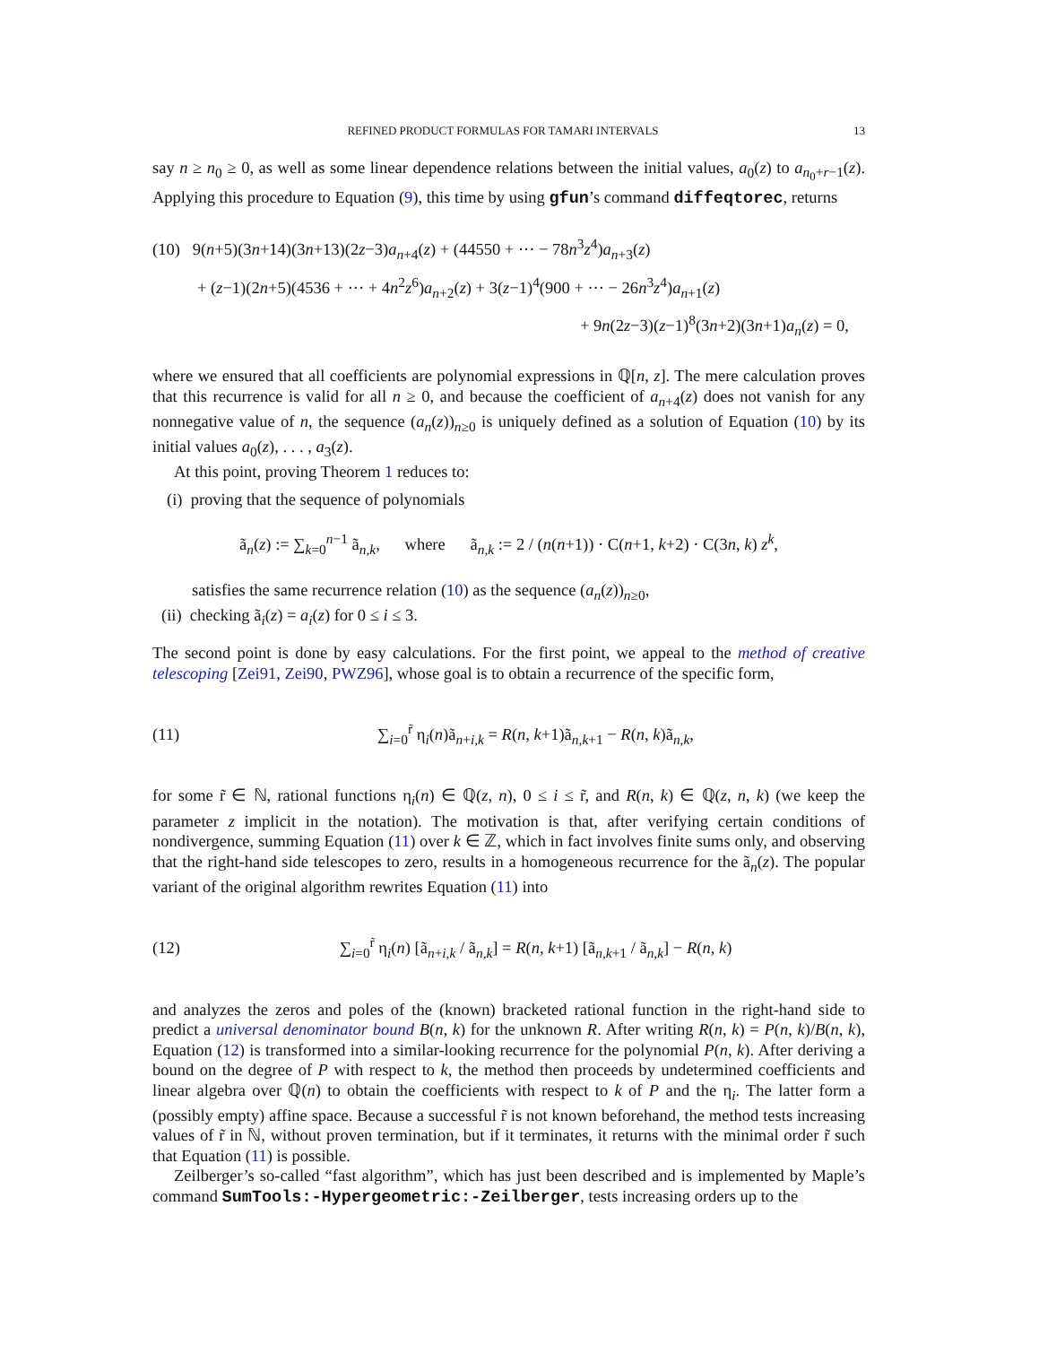REFINED PRODUCT FORMULAS FOR TAMARI INTERVALS 13
say n ≥ n<sub>0</sub> ≥ 0, as well as some linear dependence relations between the initial values, a<sub>0</sub>(z) to a<sub>n<sub>0</sub>+r−1</sub>(z). Applying this procedure to Equation (9), this time by using gfun’s command diffeqtorec, returns
(10) 9(n+5)(3n+14)(3n+13)(2z−3)a<sub>n+4</sub>(z) + (44550 + ··· − 78n<sup>3</sup>z<sup>4</sup>)a<sub>n+3</sub>(z)
+ (z−1)(2n+5)(4536 + ··· + 4n<sup>2</sup>z<sup>6</sup>)a<sub>n+2</sub>(z) + 3(z−1)<sup>4</sup>(900 + ··· − 26n<sup>3</sup>z<sup>4</sup>)a<sub>n+1</sub>(z)
+ 9n(2z−3)(z−1)<sup>8</sup>(3n+2)(3n+1)a<sub>n</sub>(z) = 0,
where we ensured that all coefficients are polynomial expressions in ℚ[n, z]. The mere calculation proves that this recurrence is valid for all n ≥ 0, and because the coefficient of a<sub>n+4</sub>(z) does not vanish for any nonnegative value of n, the sequence (a<sub>n</sub>(z))<sub>n≥0</sub> is uniquely defined as a solution of Equation (10) by its initial values a<sub>0</sub>(z), . . . , a<sub>3</sub>(z).
At this point, proving Theorem 1 reduces to:
(i) proving that the sequence of polynomials
ã<sub>n</sub>(z) := ∑<sub>k=0</sub><sup>n−1</sup> ã<sub>n,k</sub>, where ã<sub>n,k</sub> := 2 / (n(n+1)) · C(n+1, k+2) · C(3n, k) z<sup>k</sup>,
satisfies the same recurrence relation (10) as the sequence (a<sub>n</sub>(z))<sub>n≥0</sub>,
(ii) checking ã<sub>i</sub>(z) = a<sub>i</sub>(z) for 0 ≤ i ≤ 3.
The second point is done by easy calculations. For the first point, we appeal to the method of creative telescoping [Zei91, Zei90, PWZ96], whose goal is to obtain a recurrence of the specific form,
(11)
∑<sub>i=0</sub><sup>r̃</sup> η<sub>i</sub>(n)ã<sub>n+i,k</sub> = R(n, k+1)ã<sub>n,k+1</sub> − R(n, k)ã<sub>n,k</sub>,
for some r̃ ∈ ℕ, rational functions η<sub>i</sub>(n) ∈ ℚ(z, n), 0 ≤ i ≤ r̃, and R(n, k) ∈ ℚ(z, n, k) (we keep the parameter z implicit in the notation). The motivation is that, after verifying certain conditions of nondivergence, summing Equation (11) over k ∈ ℤ, which in fact involves finite sums only, and observing that the right-hand side telescopes to zero, results in a homogeneous recurrence for the ã<sub>n</sub>(z). The popular variant of the original algorithm rewrites Equation (11) into
(12)
∑<sub>i=0</sub><sup>r̃</sup> η<sub>i</sub>(n) [ã<sub>n+i,k</sub> / ã<sub>n,k</sub>] = R(n, k+1) [ã<sub>n,k+1</sub> / ã<sub>n,k</sub>] − R(n, k)
and analyzes the zeros and poles of the (known) bracketed rational function in the right-hand side to predict a universal denominator bound B(n, k) for the unknown R. After writing R(n, k) = P(n, k)/B(n, k), Equation (12) is transformed into a similar-looking recurrence for the polynomial P(n, k). After deriving a bound on the degree of P with respect to k, the method then proceeds by undetermined coefficients and linear algebra over ℚ(n) to obtain the coefficients with respect to k of P and the η<sub>i</sub>. The latter form a (possibly empty) affine space. Because a successful r̃ is not known beforehand, the method tests increasing values of r̃ in ℕ, without proven termination, but if it terminates, it returns with the minimal order r̃ such that Equation (11) is possible.
Zeilberger’s so-called “fast algorithm”, which has just been described and is implemented by Maple’s command SumTools:-Hypergeometric:-Zeilberger, tests increasing orders up to the